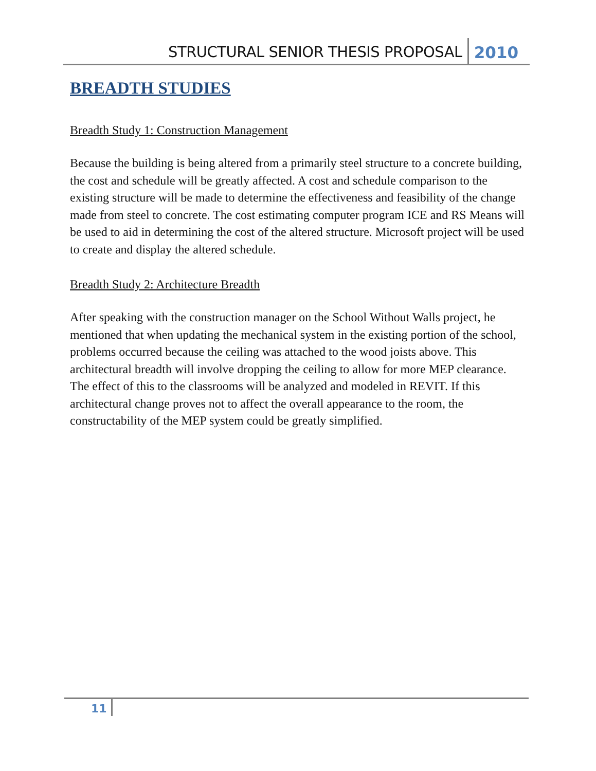STRUCTURAL SENIOR THESIS PROPOSAL 2010
BREADTH STUDIES
Breadth Study 1: Construction Management
Because the building is being altered from a primarily steel structure to a concrete building, the cost and schedule will be greatly affected. A cost and schedule comparison to the existing structure will be made to determine the effectiveness and feasibility of the change made from steel to concrete. The cost estimating computer program ICE and RS Means will be used to aid in determining the cost of the altered structure. Microsoft project will be used to create and display the altered schedule.
Breadth Study 2: Architecture Breadth
After speaking with the construction manager on the School Without Walls project, he mentioned that when updating the mechanical system in the existing portion of the school, problems occurred because the ceiling was attached to the wood joists above. This architectural breadth will involve dropping the ceiling to allow for more MEP clearance. The effect of this to the classrooms will be analyzed and modeled in REVIT. If this architectural change proves not to affect the overall appearance to the room, the constructability of the MEP system could be greatly simplified.
11